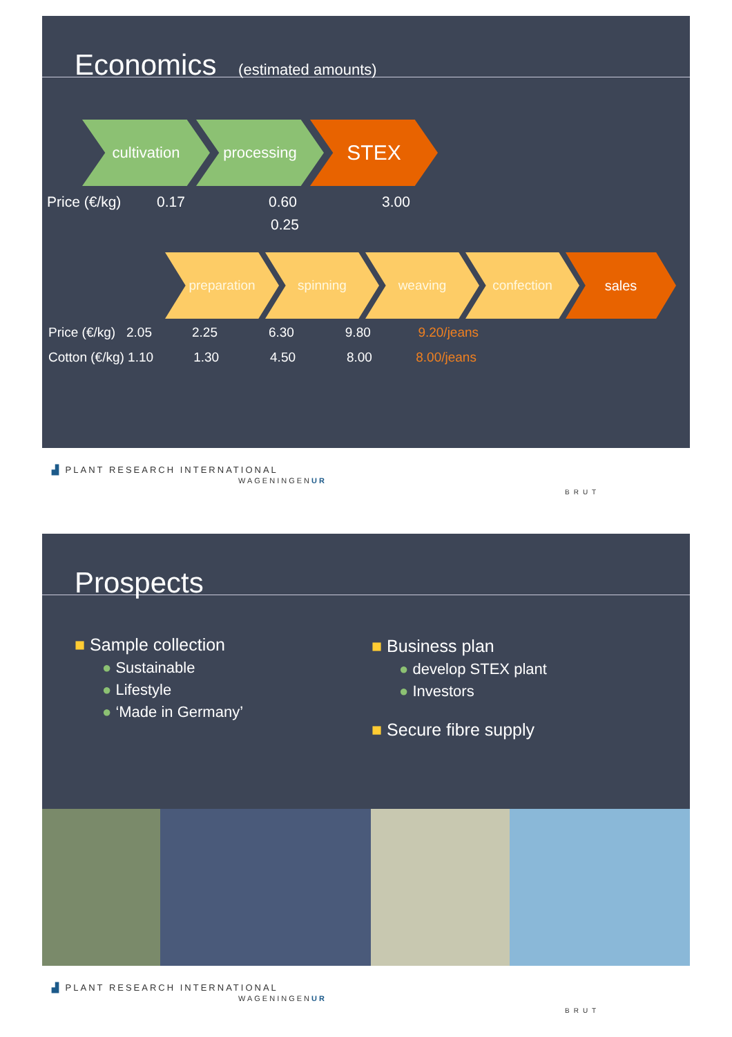Economics (estimated amounts)
cultivation processing
STEX
Price (€/kg) 0.17 0.60 3.00
0.25
preparation spinning weaving confection sales
Price (€/kg) 2.05 2.25 6.30 9.80 9.20/jeans
Cotton (€/kg) 1.10 1.30 4.50 8.00 8.00/jeans
▟ PLANT RESEARCH INTERNATIONAL
WAGENINGENUR
BRUT
Prospects
■ Sample collection
● Sustainable
● Lifestyle
● ‘Made in Germany’
■ Business plan
● develop STEX plant
● Investors
■ Secure fibre supply
▟ PLANT RESEARCH INTERNATIONAL
WAGENINGENUR
BRUT